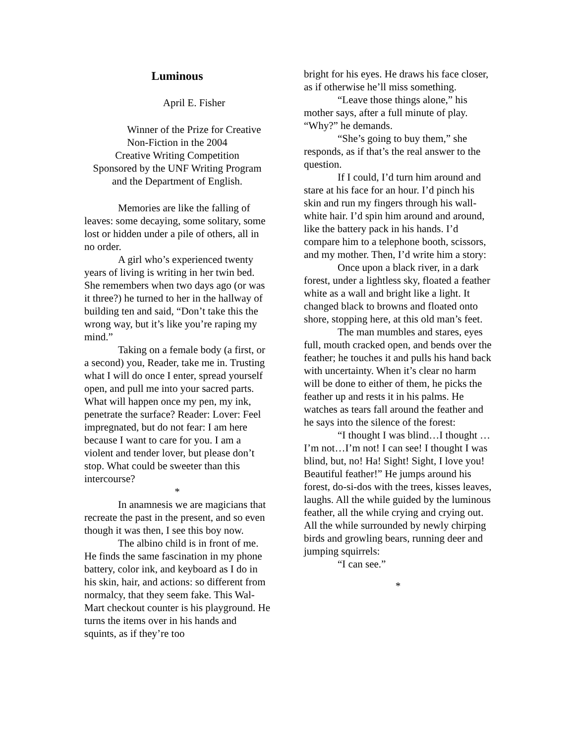Luminous
April E. Fisher
Winner of the Prize for Creative
Non-Fiction in the 2004
Creative Writing Competition
Sponsored by the UNF Writing Program
and the Department of English.
Memories are like the falling of leaves: some decaying, some solitary, some lost or hidden under a pile of others, all in no order.
A girl who’s experienced twenty years of living is writing in her twin bed. She remembers when two days ago (or was it three?) he turned to her in the hallway of building ten and said, “Don’t take this the wrong way, but it’s like you’re raping my mind.”
Taking on a female body (a first, or a second) you, Reader, take me in. Trusting what I will do once I enter, spread yourself open, and pull me into your sacred parts. What will happen once my pen, my ink, penetrate the surface? Reader: Lover: Feel impregnated, but do not fear: I am here because I want to care for you. I am a violent and tender lover, but please don’t stop. What could be sweeter than this intercourse?
*
In anamnesis we are magicians that recreate the past in the present, and so even though it was then, I see this boy now.
The albino child is in front of me. He finds the same fascination in my phone battery, color ink, and keyboard as I do in his skin, hair, and actions: so different from normalcy, that they seem fake. This Wal-Mart checkout counter is his playground. He turns the items over in his hands and squints, as if they’re too
bright for his eyes. He draws his face closer, as if otherwise he’ll miss something.
“Leave those things alone,” his mother says, after a full minute of play.
“Why?” he demands.
“She’s going to buy them,” she responds, as if that’s the real answer to the question.
If I could, I’d turn him around and stare at his face for an hour. I’d pinch his skin and run my fingers through his wall-white hair. I’d spin him around and around, like the battery pack in his hands. I’d compare him to a telephone booth, scissors, and my mother. Then, I’d write him a story:
Once upon a black river, in a dark forest, under a lightless sky, floated a feather white as a wall and bright like a light. It changed black to browns and floated onto shore, stopping here, at this old man’s feet.
The man mumbles and stares, eyes full, mouth cracked open, and bends over the feather; he touches it and pulls his hand back with uncertainty. When it’s clear no harm will be done to either of them, he picks the feather up and rests it in his palms. He watches as tears fall around the feather and he says into the silence of the forest:
“I thought I was blind…I thought …I’m not…I’m not! I can see! I thought I was blind, but, no! Ha! Sight! Sight, I love you! Beautiful feather!” He jumps around his forest, do-si-dos with the trees, kisses leaves, laughs. All the while guided by the luminous feather, all the while crying and crying out. All the while surrounded by newly chirping birds and growling bears, running deer and jumping squirrels:
“I can see.”
*